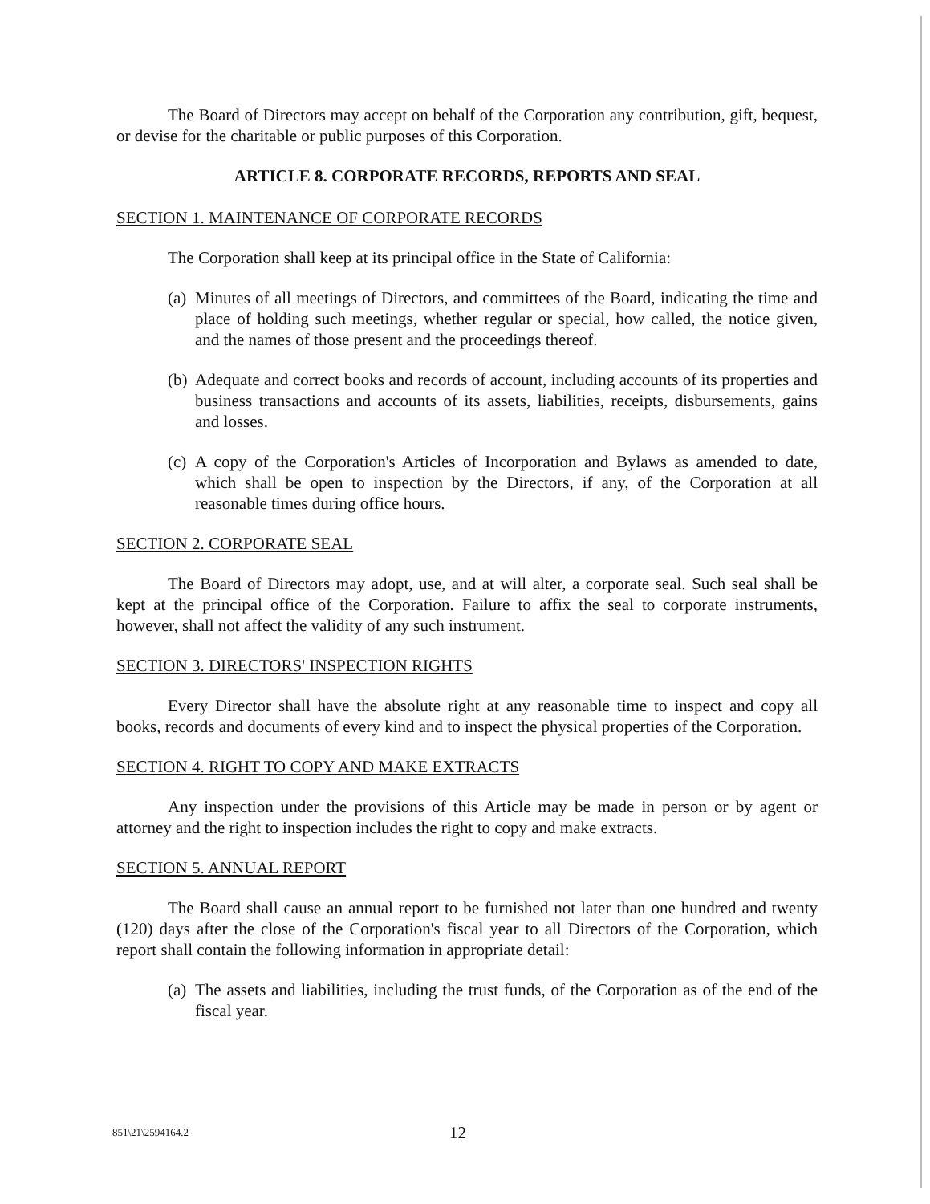The Board of Directors may accept on behalf of the Corporation any contribution, gift, bequest, or devise for the charitable or public purposes of this Corporation.
ARTICLE 8. CORPORATE RECORDS, REPORTS AND SEAL
SECTION 1. MAINTENANCE OF CORPORATE RECORDS
The Corporation shall keep at its principal office in the State of California:
(a)
Minutes of all meetings of Directors, and committees of the Board, indicating the time and place of holding such meetings, whether regular or special, how called, the notice given, and the names of those present and the proceedings thereof.
(b)
Adequate and correct books and records of account, including accounts of its properties and business transactions and accounts of its assets, liabilities, receipts, disbursements, gains and losses.
(c)
A copy of the Corporation's Articles of Incorporation and Bylaws as amended to date, which shall be open to inspection by the Directors, if any, of the Corporation at all reasonable times during office hours.
SECTION 2. CORPORATE SEAL
The Board of Directors may adopt, use, and at will alter, a corporate seal. Such seal shall be kept at the principal office of the Corporation. Failure to affix the seal to corporate instruments, however, shall not affect the validity of any such instrument.
SECTION 3. DIRECTORS' INSPECTION RIGHTS
Every Director shall have the absolute right at any reasonable time to inspect and copy all books, records and documents of every kind and to inspect the physical properties of the Corporation.
SECTION 4. RIGHT TO COPY AND MAKE EXTRACTS
Any inspection under the provisions of this Article may be made in person or by agent or attorney and the right to inspection includes the right to copy and make extracts.
SECTION 5. ANNUAL REPORT
The Board shall cause an annual report to be furnished not later than one hundred and twenty (120) days after the close of the Corporation's fiscal year to all Directors of the Corporation, which report shall contain the following information in appropriate detail:
(a)
The assets and liabilities, including the trust funds, of the Corporation as of the end of the fiscal year.
851\21\2594164.2
12